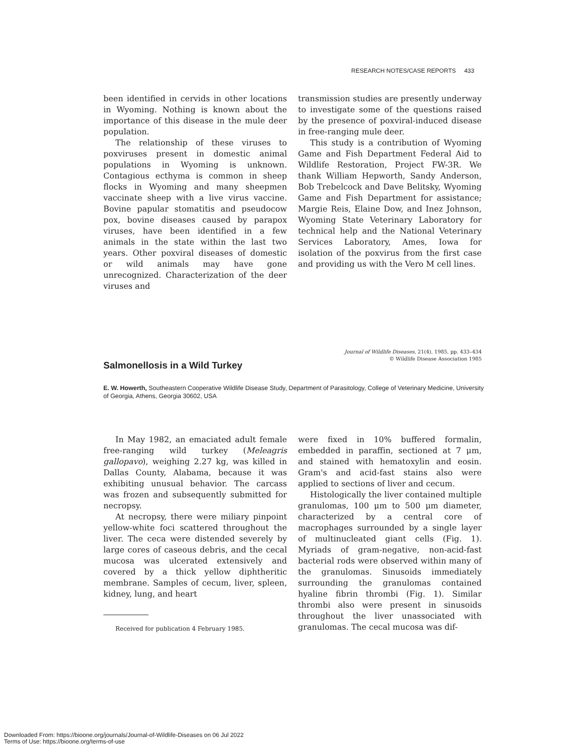RESEARCH NOTES/CASE REPORTS 433
been identified in cervids in other locations in Wyoming. Nothing is known about the importance of this disease in the mule deer population.
The relationship of these viruses to poxviruses present in domestic animal populations in Wyoming is unknown. Contagious ecthyma is common in sheep flocks in Wyoming and many sheepmen vaccinate sheep with a live virus vaccine. Bovine papular stomatitis and pseudocow pox, bovine diseases caused by parapox viruses, have been identified in a few animals in the state within the last two years. Other poxviral diseases of domestic or wild animals may have gone unrecognized. Characterization of the deer viruses and
transmission studies are presently underway to investigate some of the questions raised by the presence of poxviral-induced disease in free-ranging mule deer.
This study is a contribution of Wyoming Game and Fish Department Federal Aid to Wildlife Restoration, Project FW-3R. We thank William Hepworth, Sandy Anderson, Bob Trebelcock and Dave Belitsky, Wyoming Game and Fish Department for assistance; Margie Reis, Elaine Dow, and Inez Johnson, Wyoming State Veterinary Laboratory for technical help and the National Veterinary Services Laboratory, Ames, Iowa for isolation of the poxvirus from the first case and providing us with the Vero M cell lines.
Journal of Wildlife Diseases, 21(4), 1985, pp. 433–434
© Wildlife Disease Association 1985
Salmonellosis in a Wild Turkey
E. W. Howerth, Southeastern Cooperative Wildlife Disease Study, Department of Parasitology, College of Veterinary Medicine, University of Georgia, Athens, Georgia 30602, USA
In May 1982, an emaciated adult female free-ranging wild turkey (Meleagris gallopavo), weighing 2.27 kg, was killed in Dallas County, Alabama, because it was exhibiting unusual behavior. The carcass was frozen and subsequently submitted for necropsy.
At necropsy, there were miliary pinpoint yellow-white foci scattered throughout the liver. The ceca were distended severely by large cores of caseous debris, and the cecal mucosa was ulcerated extensively and covered by a thick yellow diphtheritic membrane. Samples of cecum, liver, spleen, kidney, lung, and heart
Received for publication 4 February 1985.
were fixed in 10% buffered formalin, embedded in paraffin, sectioned at 7 μm, and stained with hematoxylin and eosin. Gram's and acid-fast stains also were applied to sections of liver and cecum.
Histologically the liver contained multiple granulomas, 100 μm to 500 μm diameter, characterized by a central core of macrophages surrounded by a single layer of multinucleated giant cells (Fig. 1). Myriads of gram-negative, non-acid-fast bacterial rods were observed within many of the granulomas. Sinusoids immediately surrounding the granulomas contained hyaline fibrin thrombi (Fig. 1). Similar thrombi also were present in sinusoids throughout the liver unassociated with granulomas. The cecal mucosa was dif-
Downloaded From: https://bioone.org/journals/Journal-of-Wildlife-Diseases on 06 Jul 2022
Terms of Use: https://bioone.org/terms-of-use